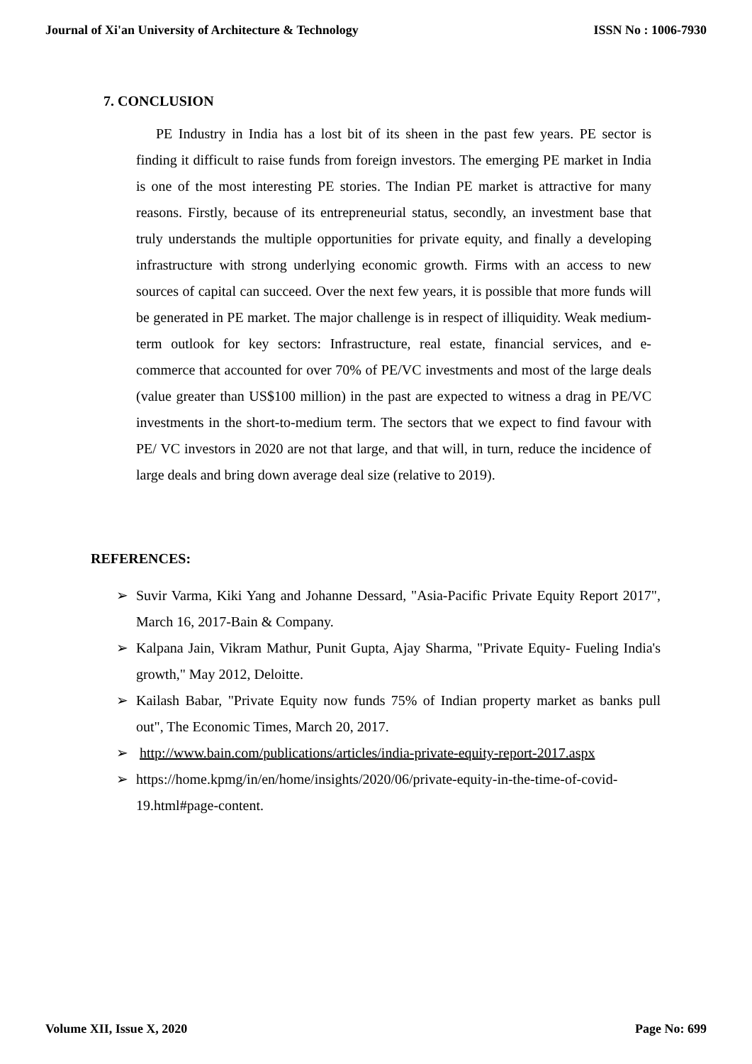Journal of Xi'an University of Architecture & Technology ISSN No : 1006-7930
7. CONCLUSION
PE Industry in India has a lost bit of its sheen in the past few years. PE sector is finding it difficult to raise funds from foreign investors. The emerging PE market in India is one of the most interesting PE stories. The Indian PE market is attractive for many reasons. Firstly, because of its entrepreneurial status, secondly, an investment base that truly understands the multiple opportunities for private equity, and finally a developing infrastructure with strong underlying economic growth. Firms with an access to new sources of capital can succeed. Over the next few years, it is possible that more funds will be generated in PE market. The major challenge is in respect of illiquidity. Weak medium-term outlook for key sectors: Infrastructure, real estate, financial services, and e-commerce that accounted for over 70% of PE/VC investments and most of the large deals (value greater than US$100 million) in the past are expected to witness a drag in PE/VC investments in the short-to-medium term. The sectors that we expect to find favour with PE/ VC investors in 2020 are not that large, and that will, in turn, reduce the incidence of large deals and bring down average deal size (relative to 2019).
REFERENCES:
➢ Suvir Varma, Kiki Yang and Johanne Dessard, "Asia-Pacific Private Equity Report 2017", March 16, 2017-Bain & Company.
➢ Kalpana Jain, Vikram Mathur, Punit Gupta, Ajay Sharma, "Private Equity- Fueling India's growth," May 2012, Deloitte.
➢ Kailash Babar, "Private Equity now funds 75% of Indian property market as banks pull out", The Economic Times, March 20, 2017.
➢ http://www.bain.com/publications/articles/india-private-equity-report-2017.aspx
➢ https://home.kpmg/in/en/home/insights/2020/06/private-equity-in-the-time-of-covid-19.html#page-content.
Volume XII, Issue X, 2020 Page No: 699